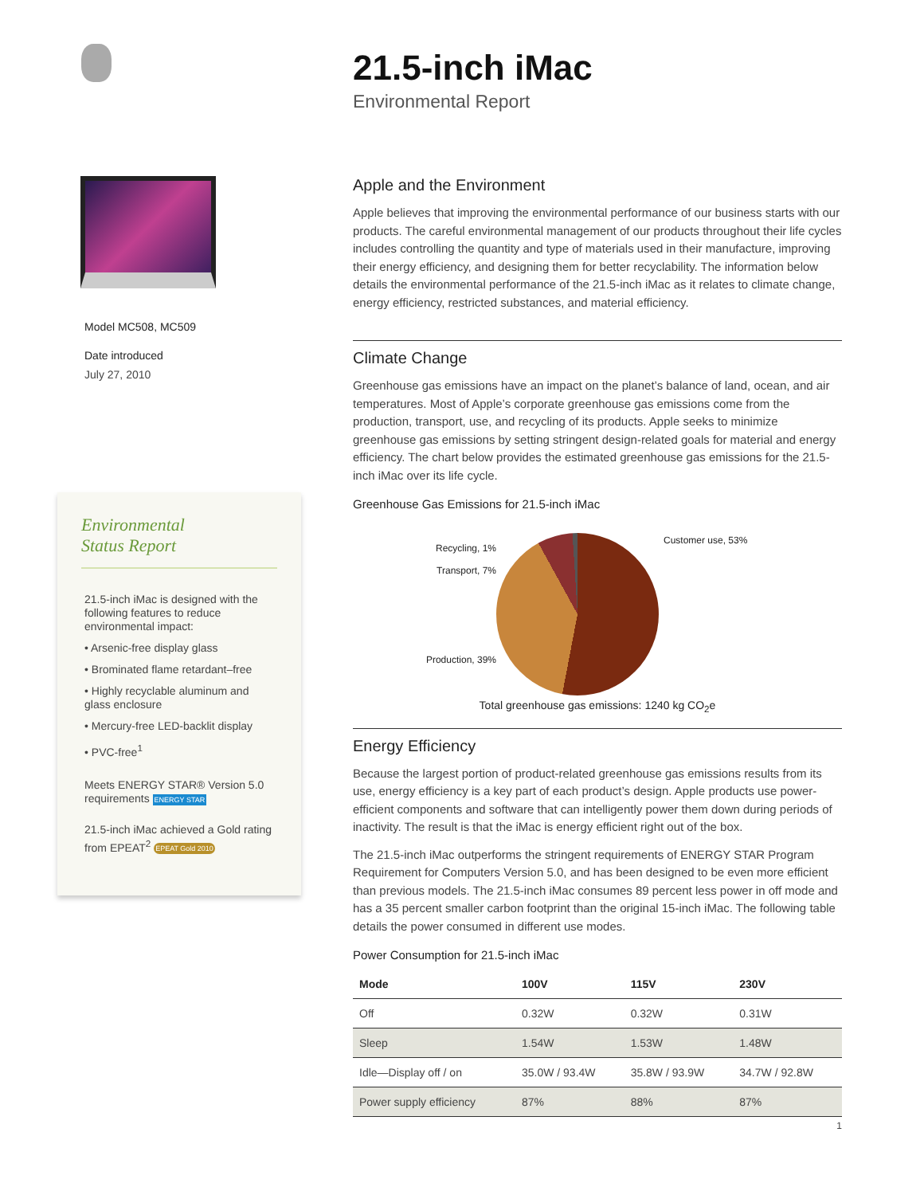Model MC508, MC509
Date introduced
July 27, 2010
Environmental
Status Report
21.5-inch iMac is designed with the following features to reduce environmental impact:
• Arsenic-free display glass
• Brominated flame retardant–free
• Highly recyclable aluminum and glass enclosure
• Mercury-free LED-backlit display
• PVC-free<sup>1</sup>
Meets ENERGY STAR® Version 5.0 requirements ENERGY STAR
21.5-inch iMac achieved a Gold rating from EPEAT<sup>2</sup> EPEAT Gold 2010
21.5-inch iMac
Environmental Report
Apple and the Environment
Apple believes that improving the environmental performance of our business starts with our products. The careful environmental management of our products throughout their life cycles includes controlling the quantity and type of materials used in their manufacture, improving their energy efficiency, and designing them for better recyclability. The information below details the environmental performance of the 21.5-inch iMac as it relates to climate change, energy efficiency, restricted substances, and material efficiency.
Climate Change
Greenhouse gas emissions have an impact on the planet’s balance of land, ocean, and air temperatures. Most of Apple’s corporate greenhouse gas emissions come from the production, transport, use, and recycling of its products. Apple seeks to minimize greenhouse gas emissions by setting stringent design-related goals for material and energy efficiency. The chart below provides the estimated greenhouse gas emissions for the 21.5-inch iMac over its life cycle.
Greenhouse Gas Emissions for 21.5-inch iMac
Recycling, 1%
Transport, 7%
Production, 39%
Customer use, 53%
Total greenhouse gas emissions: 1240 kg CO<sub>2</sub>e
Energy Efficiency
Because the largest portion of product-related greenhouse gas emissions results from its use, energy efficiency is a key part of each product’s design. Apple products use power-efficient components and software that can intelligently power them down during periods of inactivity. The result is that the iMac is energy efficient right out of the box.
The 21.5-inch iMac outperforms the stringent requirements of ENERGY STAR Program Requirement for Computers Version 5.0, and has been designed to be even more efficient than previous models. The 21.5-inch iMac consumes 89 percent less power in off mode and has a 35 percent smaller carbon footprint than the original 15-inch iMac. The following table details the power consumed in different use modes.
Power Consumption for 21.5-inch iMac
| Mode | 100V | 115V | 230V |
| --- | --- | --- | --- |
| Off | 0.32W | 0.32W | 0.31W |
| Sleep | 1.54W | 1.53W | 1.48W |
| Idle—Display off / on | 35.0W / 93.4W | 35.8W / 93.9W | 34.7W / 92.8W |
| Power supply efficiency | 87% | 88% | 87% |
1